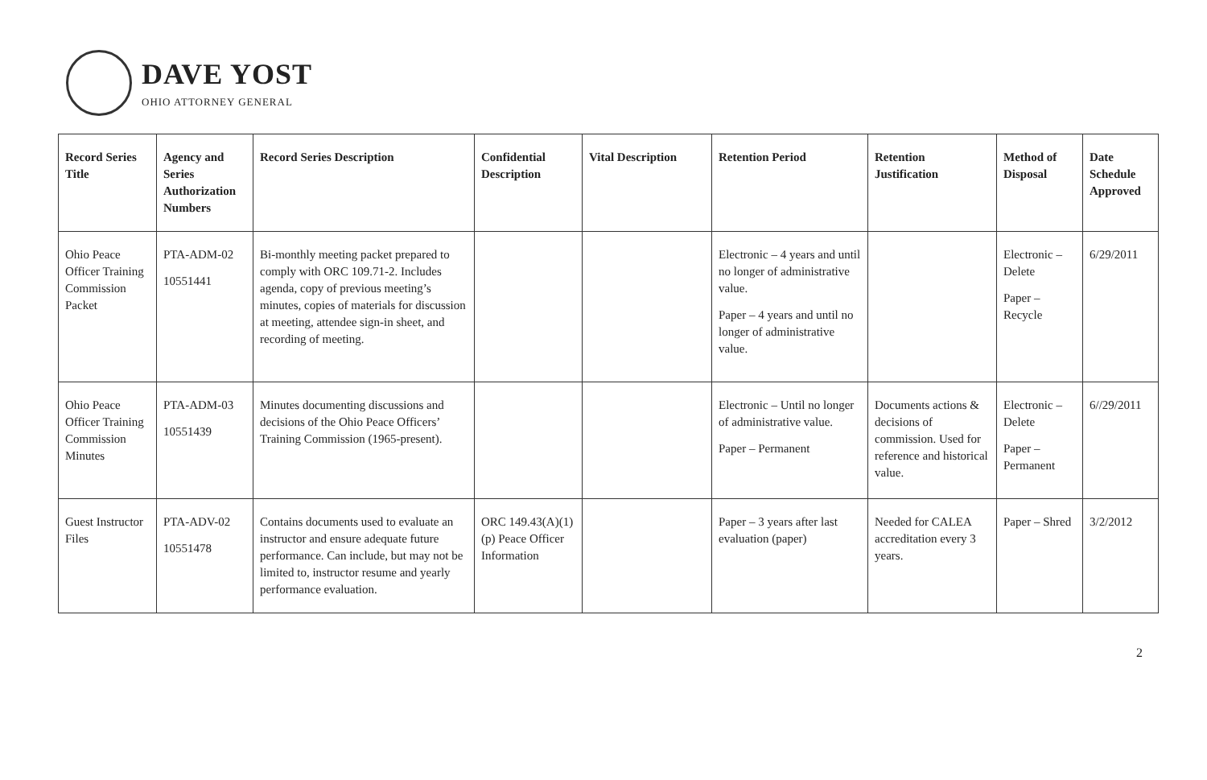DAVE YOST
OHIO ATTORNEY GENERAL
| Record Series Title | Agency and Series Authorization Numbers | Record Series Description | Confidential Description | Vital Description | Retention Period | Retention Justification | Method of Disposal | Date Schedule Approved |
| --- | --- | --- | --- | --- | --- | --- | --- | --- |
| Ohio Peace Officer Training Commission Packet | PTA-ADM-02 10551441 | Bi-monthly meeting packet prepared to comply with ORC 109.71-2. Includes agenda, copy of previous meeting’s minutes, copies of materials for discussion at meeting, attendee sign-in sheet, and recording of meeting. | | | Electronic – 4 years and until no longer of administrative value. Paper – 4 years and until no longer of administrative value. | | Electronic – Delete Paper – Recycle | 6/29/2011 |
| Ohio Peace Officer Training Commission Minutes | PTA-ADM-03 10551439 | Minutes documenting discussions and decisions of the Ohio Peace Officers’ Training Commission (1965-present). | | | Electronic – Until no longer of administrative value. Paper – Permanent | Documents actions & decisions of commission. Used for reference and historical value. | Electronic – Delete Paper – Permanent | 6//29/2011 |
| Guest Instructor Files | PTA-ADV-02 10551478 | Contains documents used to evaluate an instructor and ensure adequate future performance. Can include, but may not be limited to, instructor resume and yearly performance evaluation. | ORC 149.43(A)(1)(p) Peace Officer Information | | Paper – 3 years after last evaluation (paper) | Needed for CALEA accreditation every 3 years. | Paper – Shred | 3/2/2012 |
2